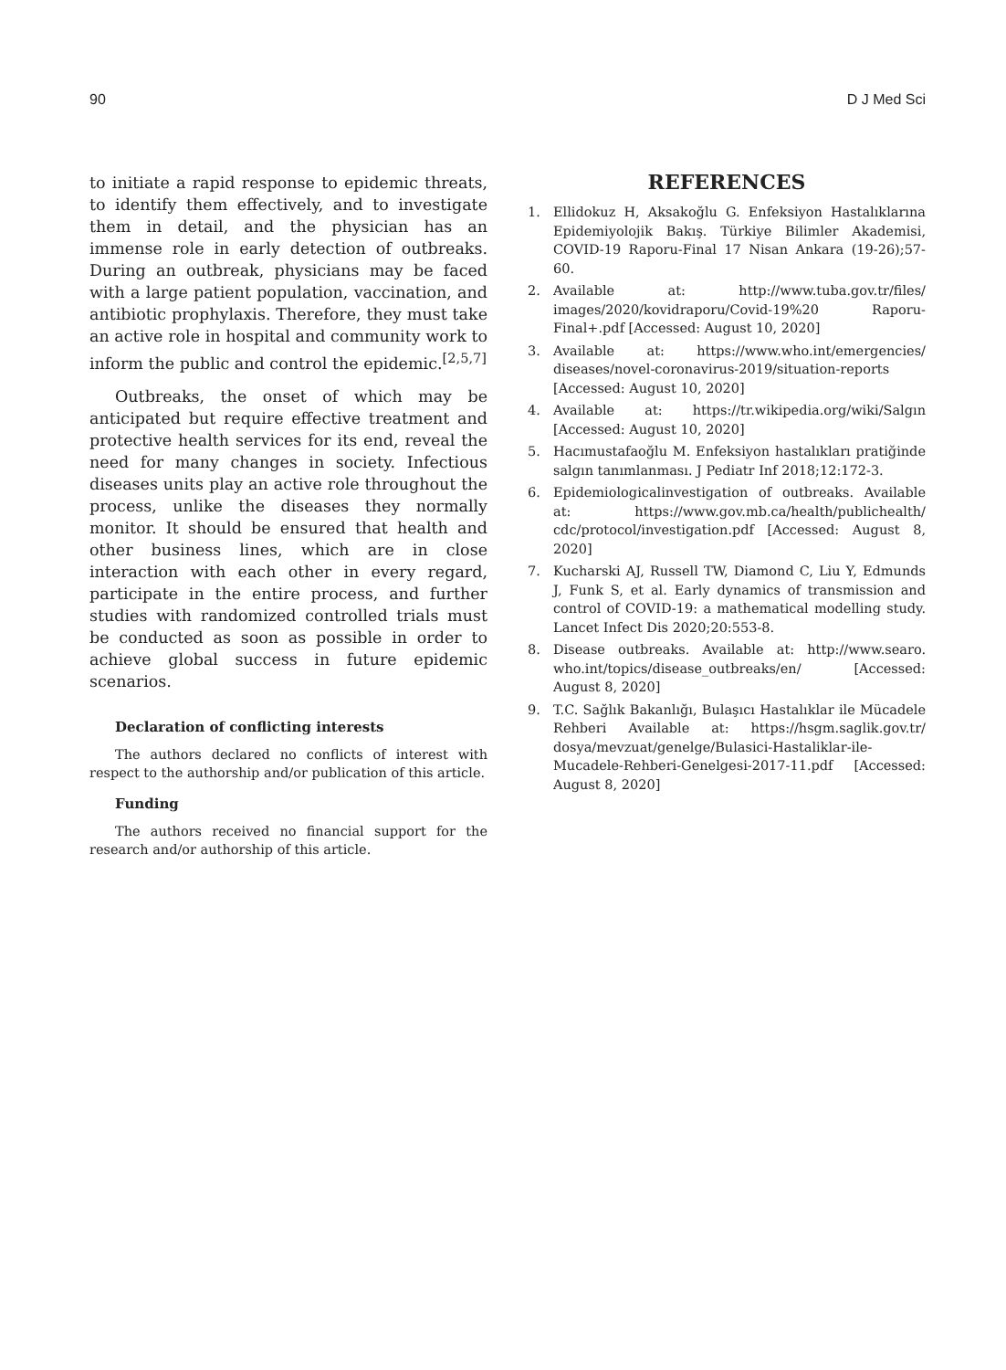90 D J Med Sci
to initiate a rapid response to epidemic threats, to identify them effectively, and to investigate them in detail, and the physician has an immense role in early detection of outbreaks. During an outbreak, physicians may be faced with a large patient population, vaccination, and antibiotic prophylaxis. Therefore, they must take an active role in hospital and community work to inform the public and control the epidemic.<sup>[2,5,7]</sup>
Outbreaks, the onset of which may be anticipated but require effective treatment and protective health services for its end, reveal the need for many changes in society. Infectious diseases units play an active role throughout the process, unlike the diseases they normally monitor. It should be ensured that health and other business lines, which are in close interaction with each other in every regard, participate in the entire process, and further studies with randomized controlled trials must be conducted as soon as possible in order to achieve global success in future epidemic scenarios.
Declaration of conflicting interests
The authors declared no conflicts of interest with respect to the authorship and/or publication of this article.
Funding
The authors received no financial support for the research and/or authorship of this article.
REFERENCES
1. Ellidokuz H, Aksakoğlu G. Enfeksiyon Hastalıklarına Epidemiyolojik Bakış. Türkiye Bilimler Akademisi, COVID-19 Raporu-Final 17 Nisan Ankara (19-26);57-60.
2. Available at: http://www.tuba.gov.tr/files/ images/2020/kovidraporu/Covid-19%20 Raporu-Final+.pdf [Accessed: August 10, 2020]
3. Available at: https://www.who.int/emergencies/ diseases/novel-coronavirus-2019/situation-reports [Accessed: August 10, 2020]
4. Available at: https://tr.wikipedia.org/wiki/Salgın [Accessed: August 10, 2020]
5. Hacımustafaoğlu M. Enfeksiyon hastalıkları pratiğinde salgın tanımlanması. J Pediatr Inf 2018;12:172-3.
6. Epidemiologicalinvestigation of outbreaks. Available at: https://www.gov.mb.ca/health/publichealth/ cdc/protocol/investigation.pdf [Accessed: August 8, 2020]
7. Kucharski AJ, Russell TW, Diamond C, Liu Y, Edmunds J, Funk S, et al. Early dynamics of transmission and control of COVID-19: a mathematical modelling study. Lancet Infect Dis 2020;20:553-8.
8. Disease outbreaks. Available at: http://www.searo. who.int/topics/disease_outbreaks/en/ [Accessed: August 8, 2020]
9. T.C. Sağlık Bakanlığı, Bulaşıcı Hastalıklar ile Mücadele Rehberi Available at: https://hsgm.saglik.gov.tr/ dosya/mevzuat/genelge/Bulasici-Hastaliklar-ile-Mucadele-Rehberi-Genelgesi-2017-11.pdf [Accessed: August 8, 2020]